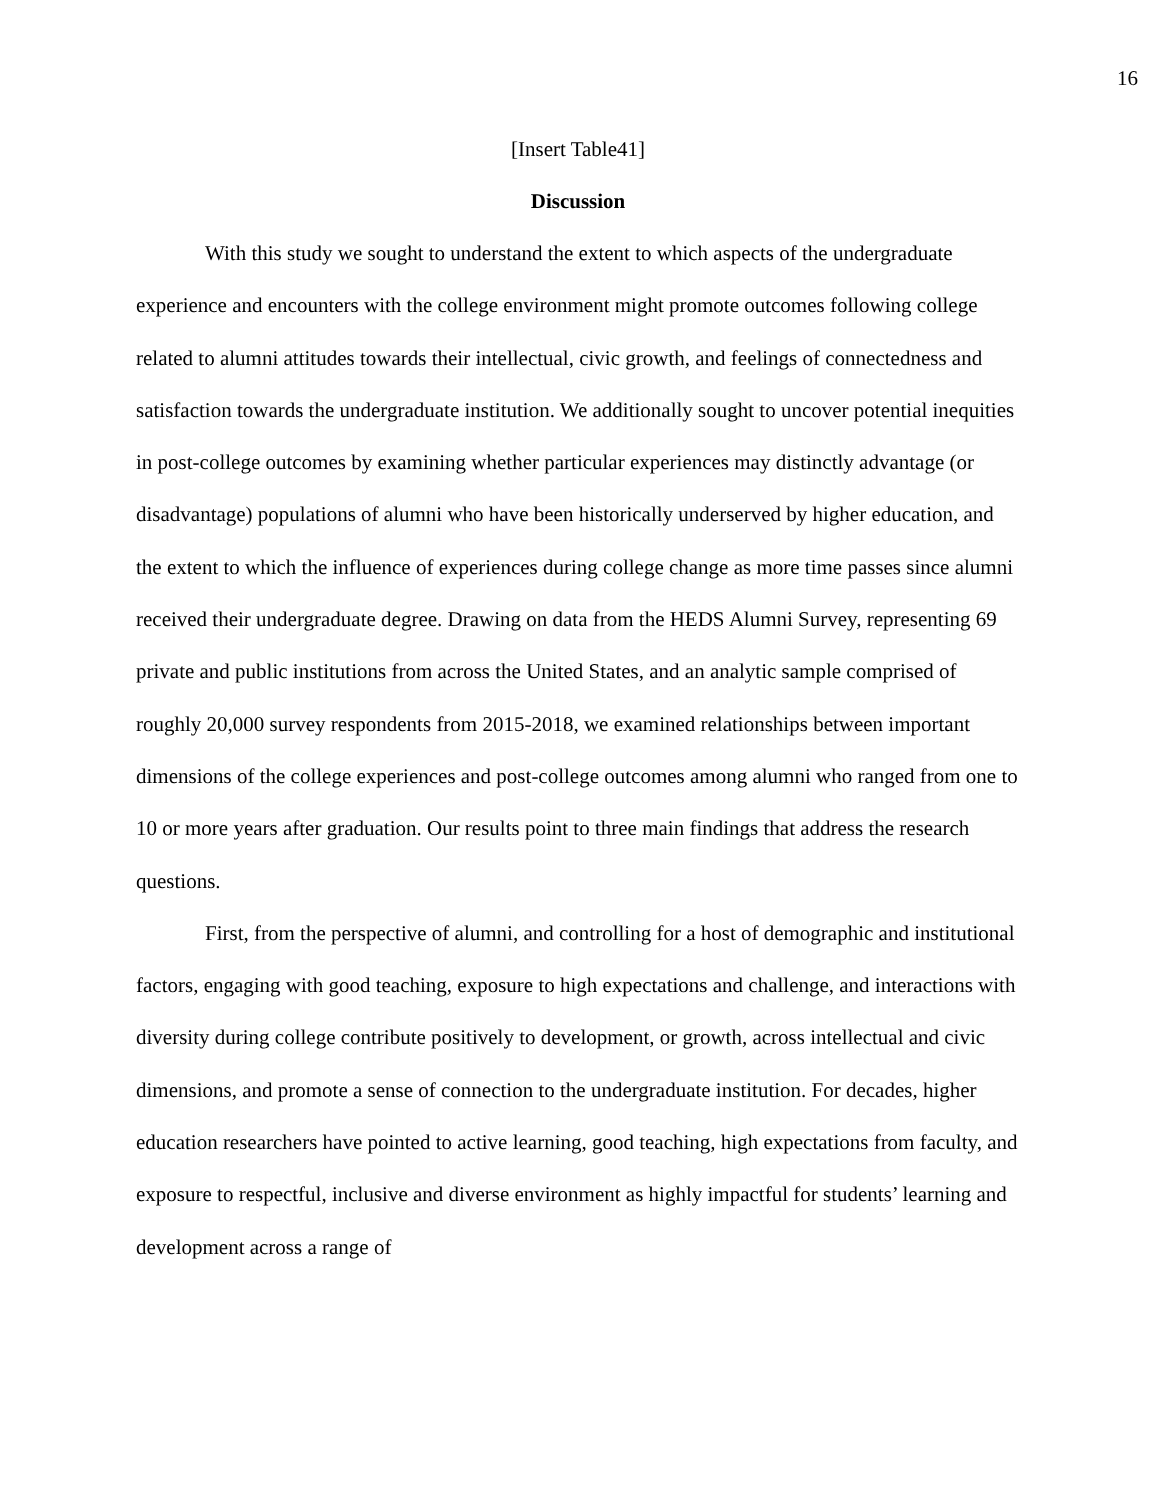16
[Insert Table41]
Discussion
With this study we sought to understand the extent to which aspects of the undergraduate experience and encounters with the college environment might promote outcomes following college related to alumni attitudes towards their intellectual, civic growth, and feelings of connectedness and satisfaction towards the undergraduate institution. We additionally sought to uncover potential inequities in post-college outcomes by examining whether particular experiences may distinctly advantage (or disadvantage) populations of alumni who have been historically underserved by higher education, and the extent to which the influence of experiences during college change as more time passes since alumni received their undergraduate degree. Drawing on data from the HEDS Alumni Survey, representing 69 private and public institutions from across the United States, and an analytic sample comprised of roughly 20,000 survey respondents from 2015-2018, we examined relationships between important dimensions of the college experiences and post-college outcomes among alumni who ranged from one to 10 or more years after graduation. Our results point to three main findings that address the research questions.
First, from the perspective of alumni, and controlling for a host of demographic and institutional factors, engaging with good teaching, exposure to high expectations and challenge, and interactions with diversity during college contribute positively to development, or growth, across intellectual and civic dimensions, and promote a sense of connection to the undergraduate institution. For decades, higher education researchers have pointed to active learning, good teaching, high expectations from faculty, and exposure to respectful, inclusive and diverse environment as highly impactful for students’ learning and development across a range of